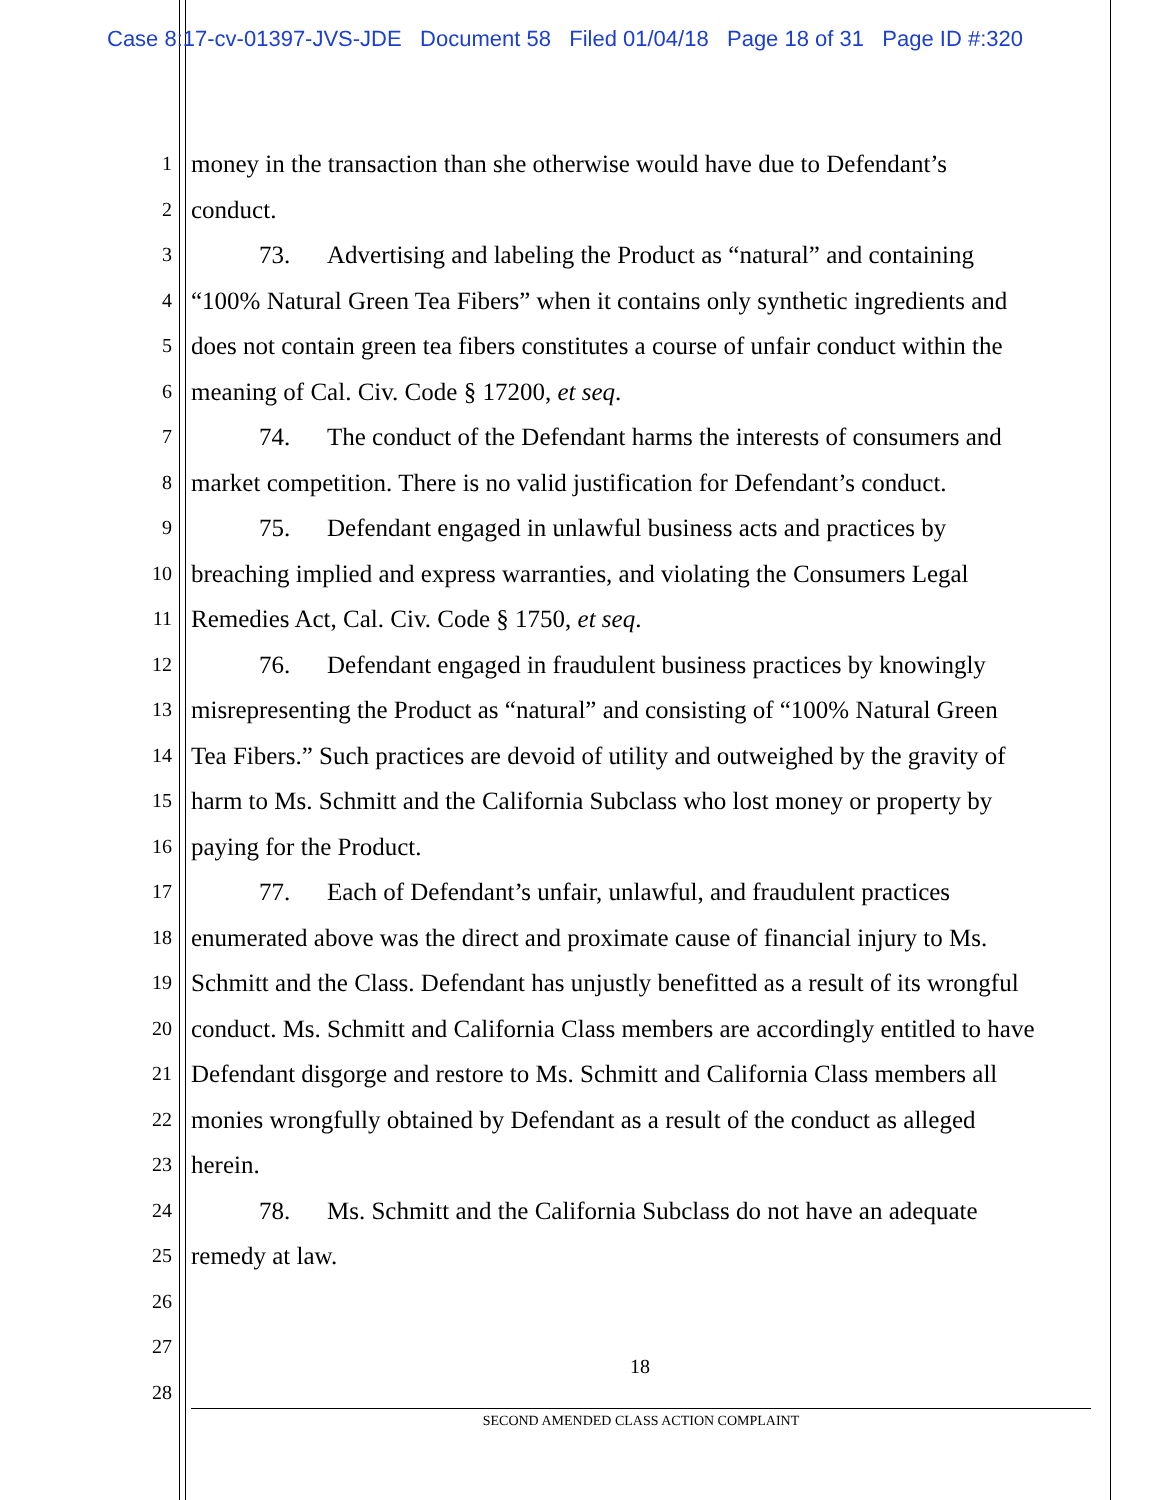Case 8:17-cv-01397-JVS-JDE Document 58 Filed 01/04/18 Page 18 of 31 Page ID #:320
1 money in the transaction than she otherwise would have due to Defendant’s
2 conduct.
3 73. Advertising and labeling the Product as “natural” and containing
4 “100% Natural Green Tea Fibers” when it contains only synthetic ingredients and
5 does not contain green tea fibers constitutes a course of unfair conduct within the
6 meaning of Cal. Civ. Code § 17200, et seq.
7 74. The conduct of the Defendant harms the interests of consumers and
8 market competition. There is no valid justification for Defendant’s conduct.
9 75. Defendant engaged in unlawful business acts and practices by
10 breaching implied and express warranties, and violating the Consumers Legal
11 Remedies Act, Cal. Civ. Code § 1750, et seq.
12 76. Defendant engaged in fraudulent business practices by knowingly
13 misrepresenting the Product as “natural” and consisting of “100% Natural Green
14 Tea Fibers.” Such practices are devoid of utility and outweighed by the gravity of
15 harm to Ms. Schmitt and the California Subclass who lost money or property by
16 paying for the Product.
17 77. Each of Defendant’s unfair, unlawful, and fraudulent practices
18 enumerated above was the direct and proximate cause of financial injury to Ms.
19 Schmitt and the Class. Defendant has unjustly benefitted as a result of its wrongful
20 conduct. Ms. Schmitt and California Class members are accordingly entitled to have
21 Defendant disgorge and restore to Ms. Schmitt and California Class members all
22 monies wrongfully obtained by Defendant as a result of the conduct as alleged
23 herein.
24 78. Ms. Schmitt and the California Subclass do not have an adequate
25 remedy at law.
26
27
28
18
SECOND AMENDED CLASS ACTION COMPLAINT